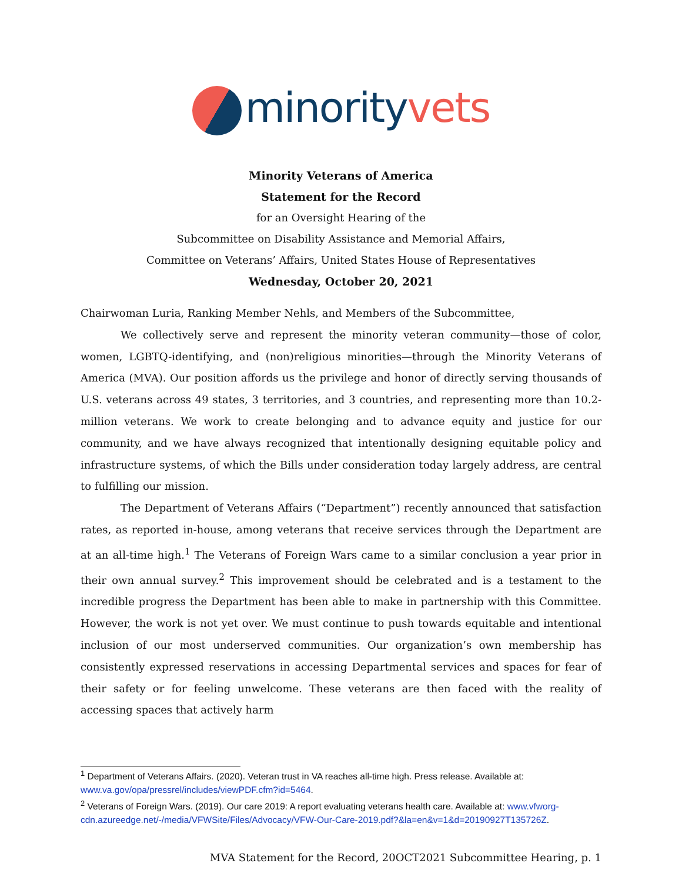minority vets
Minority Veterans of America
Statement for the Record
for an Oversight Hearing of the
Subcommittee on Disability Assistance and Memorial Affairs,
Committee on Veterans’ Affairs, United States House of Representatives
Wednesday, October 20, 2021
Chairwoman Luria, Ranking Member Nehls, and Members of the Subcommittee,
We collectively serve and represent the minority veteran community—those of color, women, LGBTQ-identifying, and (non)religious minorities—through the Minority Veterans of America (MVA). Our position affords us the privilege and honor of directly serving thousands of U.S. veterans across 49 states, 3 territories, and 3 countries, and representing more than 10.2-million veterans. We work to create belonging and to advance equity and justice for our community, and we have always recognized that intentionally designing equitable policy and infrastructure systems, of which the Bills under consideration today largely address, are central to fulfilling our mission.
The Department of Veterans Affairs (“Department”) recently announced that satisfaction rates, as reported in-house, among veterans that receive services through the Department are at an all-time high.<sup>1</sup> The Veterans of Foreign Wars came to a similar conclusion a year prior in their own annual survey.<sup>2</sup> This improvement should be celebrated and is a testament to the incredible progress the Department has been able to make in partnership with this Committee. However, the work is not yet over. We must continue to push towards equitable and intentional inclusion of our most underserved communities. Our organization’s own membership has consistently expressed reservations in accessing Departmental services and spaces for fear of their safety or for feeling unwelcome. These veterans are then faced with the reality of accessing spaces that actively harm
<sup>1</sup> Department of Veterans Affairs. (2020). Veteran trust in VA reaches all-time high. Press release. Available at: www.va.gov/opa/pressrel/includes/viewPDF.cfm?id=5464.
<sup>2</sup> Veterans of Foreign Wars. (2019). Our care 2019: A report evaluating veterans health care. Available at: www.vfworg-cdn.azureedge.net/-/media/VFWSite/Files/Advocacy/VFW-Our-Care-2019.pdf?&la=en&v=1&d=20190927T135726Z.
MVA Statement for the Record, 20OCT2021 Subcommittee Hearing, p. 1